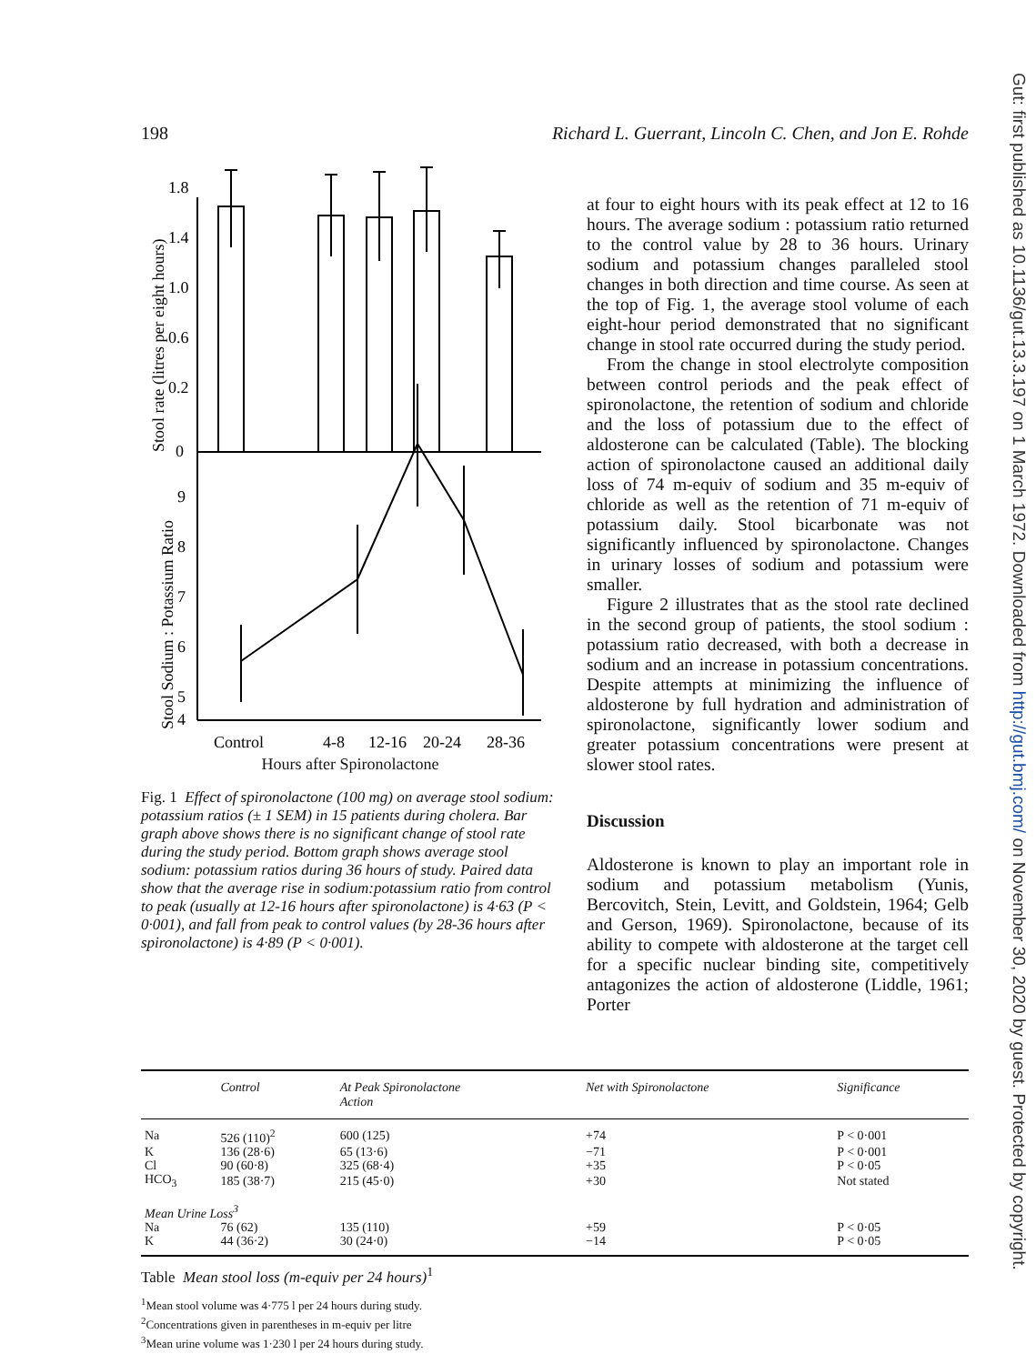Gut: first published as 10.1136/gut.13.3.197 on 1 March 1972. Downloaded from http://gut.bmj.com/ on November 30, 2020 by guest. Protected by copyright.
198 Richard L. Guerrant, Lincoln C. Chen, and Jon E. Rohde
Stool rate (litres per eight hours)
1.8
1.4
1.0
0.6
0.2
0
Stool Sodium : Potassium Ratio
9
8
7
6
5
4
Control
4-8
12-16
20-24
28-36
Hours after Spironolactone
Fig. 1 Effect of spironolactone (100 mg) on average stool sodium: potassium ratios (± 1 SEM) in 15 patients during cholera. Bar graph above shows there is no significant change of stool rate during the study period. Bottom graph shows average stool sodium: potassium ratios during 36 hours of study. Paired data show that the average rise in sodium:potassium ratio from control to peak (usually at 12-16 hours after spironolactone) is 4·63 (P < 0·001), and fall from peak to control values (by 28-36 hours after spironolactone) is 4·89 (P < 0·001).
at four to eight hours with its peak effect at 12 to 16 hours. The average sodium : potassium ratio returned to the control value by 28 to 36 hours. Urinary sodium and potassium changes paralleled stool changes in both direction and time course. As seen at the top of Fig. 1, the average stool volume of each eight-hour period demonstrated that no significant change in stool rate occurred during the study period.
From the change in stool electrolyte composition between control periods and the peak effect of spironolactone, the retention of sodium and chloride and the loss of potassium due to the effect of aldosterone can be calculated (Table). The blocking action of spironolactone caused an additional daily loss of 74 m-equiv of sodium and 35 m-equiv of chloride as well as the retention of 71 m-equiv of potassium daily. Stool bicarbonate was not significantly influenced by spironolactone. Changes in urinary losses of sodium and potassium were smaller.
Figure 2 illustrates that as the stool rate declined in the second group of patients, the stool sodium : potassium ratio decreased, with both a decrease in sodium and an increase in potassium concentrations. Despite attempts at minimizing the influence of aldosterone by full hydration and administration of spironolactone, significantly lower sodium and greater potassium concentrations were present at slower stool rates.
Discussion
Aldosterone is known to play an important role in sodium and potassium metabolism (Yunis, Bercovitch, Stein, Levitt, and Goldstein, 1964; Gelb and Gerson, 1969). Spironolactone, because of its ability to compete with aldosterone at the target cell for a specific nuclear binding site, competitively antagonizes the action of aldosterone (Liddle, 1961; Porter
| | Control | At Peak Spironolactone Action | Net with Spironolactone | Significance |
| --- | --- | --- | --- | --- |
| Na | 526 (110)<sup>2</sup> | 600 (125) | +74 | P < 0·001 |
| K | 136 (28·6) | 65 (13·6) | −71 | P < 0·001 |
| Cl | 90 (60·8) | 325 (68·4) | +35 | P < 0·05 |
| HCO<sub>3</sub> | 185 (38·7) | 215 (45·0) | +30 | Not stated |
| Mean Urine Loss<sup>3</sup> | | | | |
| Na | 76 (62) | 135 (110) | +59 | P < 0·05 |
| K | 44 (36·2) | 30 (24·0) | −14 | P < 0·05 |
Table Mean stool loss (m-equiv per 24 hours)<sup>1</sup>
<sup>1</sup> Mean stool volume was 4·775 l per 24 hours during study.
<sup>2</sup> Concentrations given in parentheses in m-equiv per litre
<sup>3</sup> Mean urine volume was 1·230 l per 24 hours during study.